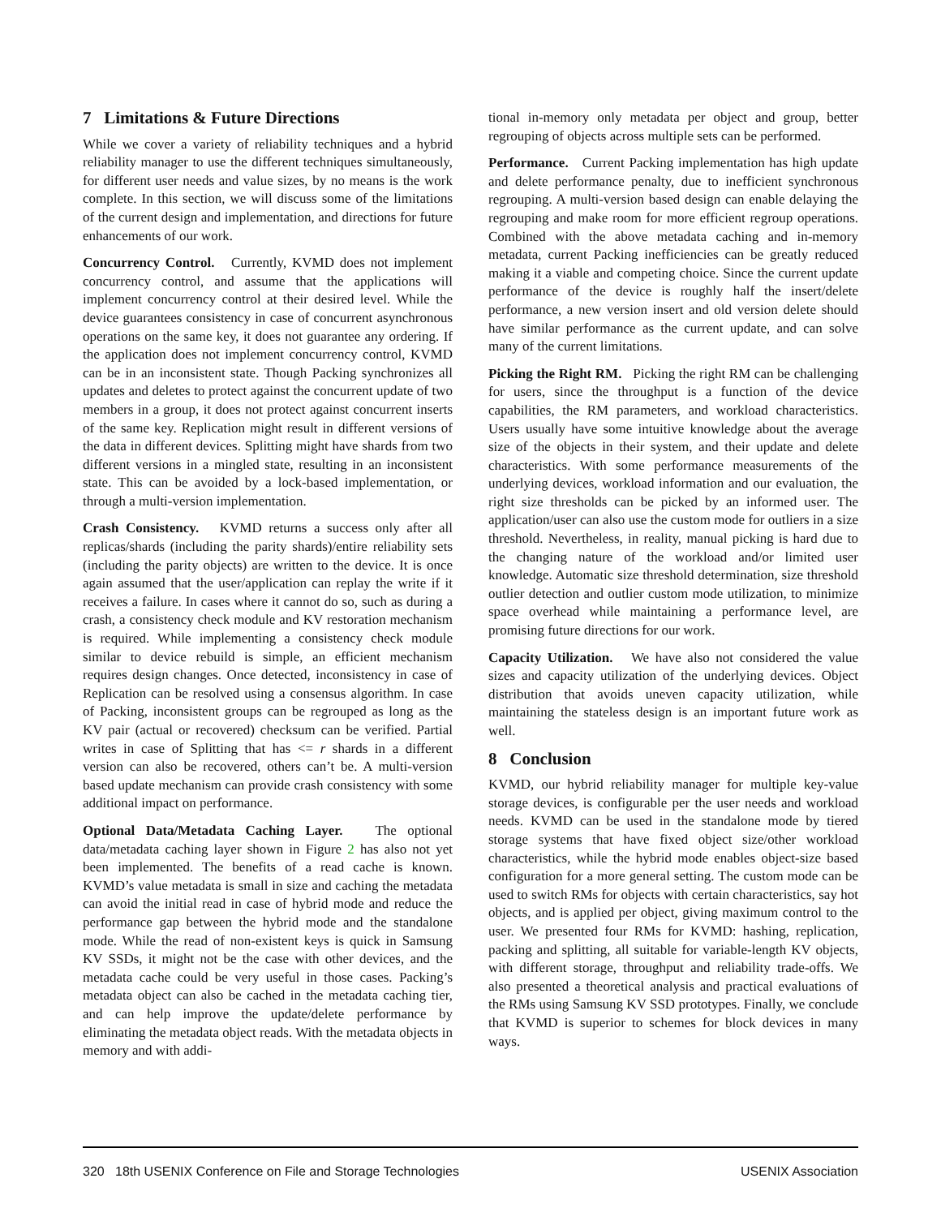7 Limitations & Future Directions
While we cover a variety of reliability techniques and a hybrid reliability manager to use the different techniques simultaneously, for different user needs and value sizes, by no means is the work complete. In this section, we will discuss some of the limitations of the current design and implementation, and directions for future enhancements of our work.
Concurrency Control. Currently, KVMD does not implement concurrency control, and assume that the applications will implement concurrency control at their desired level. While the device guarantees consistency in case of concurrent asynchronous operations on the same key, it does not guarantee any ordering. If the application does not implement concurrency control, KVMD can be in an inconsistent state. Though Packing synchronizes all updates and deletes to protect against the concurrent update of two members in a group, it does not protect against concurrent inserts of the same key. Replication might result in different versions of the data in different devices. Splitting might have shards from two different versions in a mingled state, resulting in an inconsistent state. This can be avoided by a lock-based implementation, or through a multi-version implementation.
Crash Consistency. KVMD returns a success only after all replicas/shards (including the parity shards)/entire reliability sets (including the parity objects) are written to the device. It is once again assumed that the user/application can replay the write if it receives a failure. In cases where it cannot do so, such as during a crash, a consistency check module and KV restoration mechanism is required. While implementing a consistency check module similar to device rebuild is simple, an efficient mechanism requires design changes. Once detected, inconsistency in case of Replication can be resolved using a consensus algorithm. In case of Packing, inconsistent groups can be regrouped as long as the KV pair (actual or recovered) checksum can be verified. Partial writes in case of Splitting that has <= r shards in a different version can also be recovered, others can’t be. A multi-version based update mechanism can provide crash consistency with some additional impact on performance.
Optional Data/Metadata Caching Layer. The optional data/metadata caching layer shown in Figure 2 has also not yet been implemented. The benefits of a read cache is known. KVMD’s value metadata is small in size and caching the metadata can avoid the initial read in case of hybrid mode and reduce the performance gap between the hybrid mode and the standalone mode. While the read of non-existent keys is quick in Samsung KV SSDs, it might not be the case with other devices, and the metadata cache could be very useful in those cases. Packing’s metadata object can also be cached in the metadata caching tier, and can help improve the update/delete performance by eliminating the metadata object reads. With the metadata objects in memory and with addi-
tional in-memory only metadata per object and group, better regrouping of objects across multiple sets can be performed.
Performance. Current Packing implementation has high update and delete performance penalty, due to inefficient synchronous regrouping. A multi-version based design can enable delaying the regrouping and make room for more efficient regroup operations. Combined with the above metadata caching and in-memory metadata, current Packing inefficiencies can be greatly reduced making it a viable and competing choice. Since the current update performance of the device is roughly half the insert/delete performance, a new version insert and old version delete should have similar performance as the current update, and can solve many of the current limitations.
Picking the Right RM. Picking the right RM can be challenging for users, since the throughput is a function of the device capabilities, the RM parameters, and workload characteristics. Users usually have some intuitive knowledge about the average size of the objects in their system, and their update and delete characteristics. With some performance measurements of the underlying devices, workload information and our evaluation, the right size thresholds can be picked by an informed user. The application/user can also use the custom mode for outliers in a size threshold. Nevertheless, in reality, manual picking is hard due to the changing nature of the workload and/or limited user knowledge. Automatic size threshold determination, size threshold outlier detection and outlier custom mode utilization, to minimize space overhead while maintaining a performance level, are promising future directions for our work.
Capacity Utilization. We have also not considered the value sizes and capacity utilization of the underlying devices. Object distribution that avoids uneven capacity utilization, while maintaining the stateless design is an important future work as well.
8 Conclusion
KVMD, our hybrid reliability manager for multiple key-value storage devices, is configurable per the user needs and workload needs. KVMD can be used in the standalone mode by tiered storage systems that have fixed object size/other workload characteristics, while the hybrid mode enables object-size based configuration for a more general setting. The custom mode can be used to switch RMs for objects with certain characteristics, say hot objects, and is applied per object, giving maximum control to the user. We presented four RMs for KVMD: hashing, replication, packing and splitting, all suitable for variable-length KV objects, with different storage, throughput and reliability trade-offs. We also presented a theoretical analysis and practical evaluations of the RMs using Samsung KV SSD prototypes. Finally, we conclude that KVMD is superior to schemes for block devices in many ways.
320 18th USENIX Conference on File and Storage Technologies USENIX Association